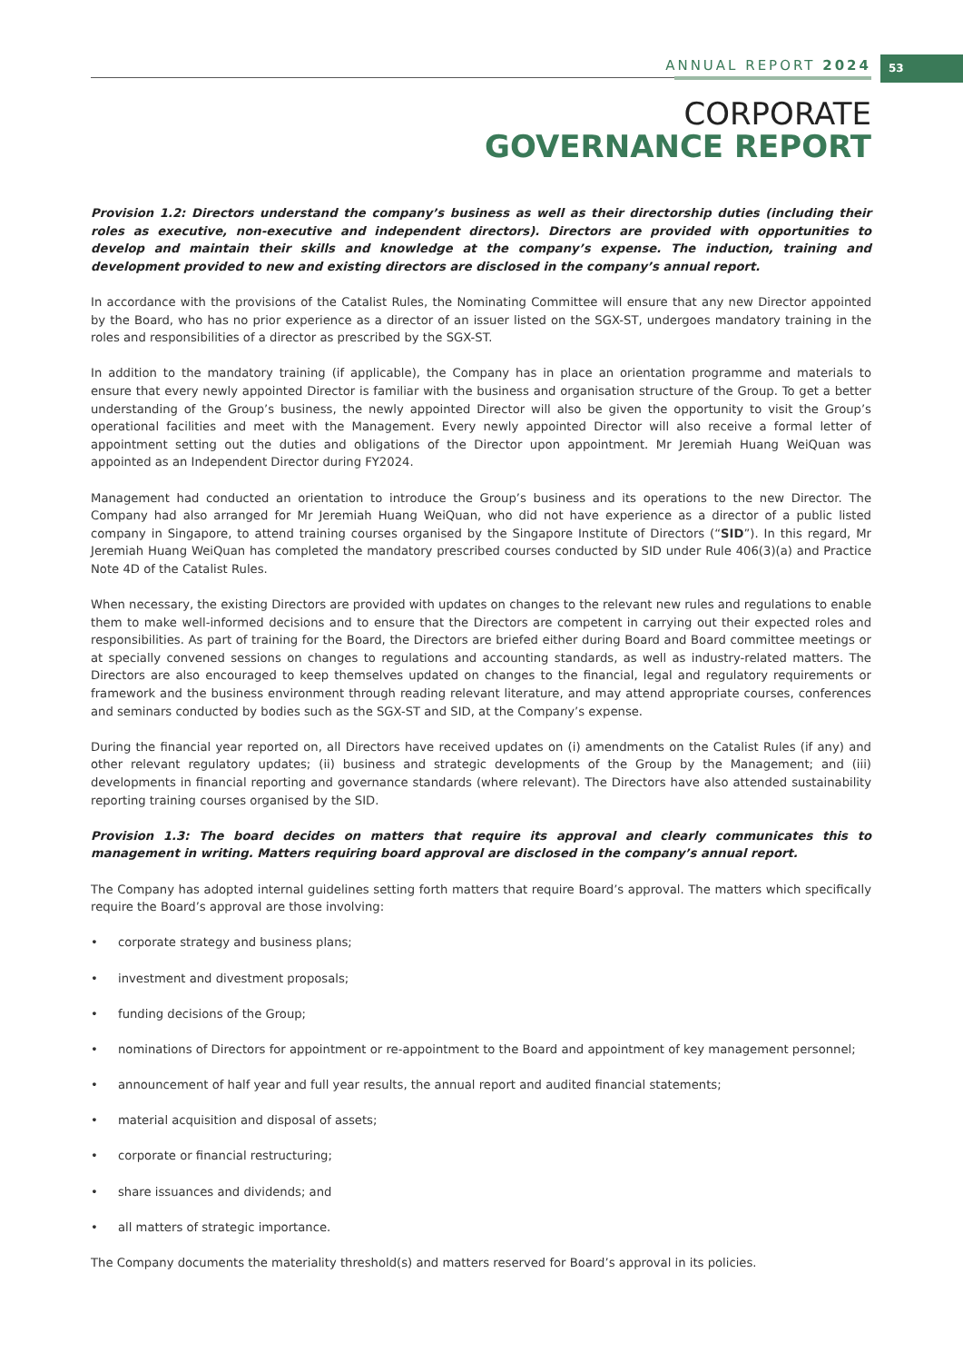ANNUAL REPORT 2024 53
CORPORATE
GOVERNANCE REPORT
Provision 1.2: Directors understand the company’s business as well as their directorship duties (including their roles as executive, non-executive and independent directors). Directors are provided with opportunities to develop and maintain their skills and knowledge at the company’s expense. The induction, training and development provided to new and existing directors are disclosed in the company’s annual report.
In accordance with the provisions of the Catalist Rules, the Nominating Committee will ensure that any new Director appointed by the Board, who has no prior experience as a director of an issuer listed on the SGX-ST, undergoes mandatory training in the roles and responsibilities of a director as prescribed by the SGX-ST.
In addition to the mandatory training (if applicable), the Company has in place an orientation programme and materials to ensure that every newly appointed Director is familiar with the business and organisation structure of the Group. To get a better understanding of the Group’s business, the newly appointed Director will also be given the opportunity to visit the Group’s operational facilities and meet with the Management. Every newly appointed Director will also receive a formal letter of appointment setting out the duties and obligations of the Director upon appointment. Mr Jeremiah Huang WeiQuan was appointed as an Independent Director during FY2024.
Management had conducted an orientation to introduce the Group’s business and its operations to the new Director. The Company had also arranged for Mr Jeremiah Huang WeiQuan, who did not have experience as a director of a public listed company in Singapore, to attend training courses organised by the Singapore Institute of Directors (“SID”). In this regard, Mr Jeremiah Huang WeiQuan has completed the mandatory prescribed courses conducted by SID under Rule 406(3)(a) and Practice Note 4D of the Catalist Rules.
When necessary, the existing Directors are provided with updates on changes to the relevant new rules and regulations to enable them to make well-informed decisions and to ensure that the Directors are competent in carrying out their expected roles and responsibilities. As part of training for the Board, the Directors are briefed either during Board and Board committee meetings or at specially convened sessions on changes to regulations and accounting standards, as well as industry-related matters. The Directors are also encouraged to keep themselves updated on changes to the financial, legal and regulatory requirements or framework and the business environment through reading relevant literature, and may attend appropriate courses, conferences and seminars conducted by bodies such as the SGX-ST and SID, at the Company’s expense.
During the financial year reported on, all Directors have received updates on (i) amendments on the Catalist Rules (if any) and other relevant regulatory updates; (ii) business and strategic developments of the Group by the Management; and (iii) developments in financial reporting and governance standards (where relevant). The Directors have also attended sustainability reporting training courses organised by the SID.
Provision 1.3: The board decides on matters that require its approval and clearly communicates this to management in writing. Matters requiring board approval are disclosed in the company’s annual report.
The Company has adopted internal guidelines setting forth matters that require Board’s approval. The matters which specifically require the Board’s approval are those involving:
• corporate strategy and business plans;
• investment and divestment proposals;
• funding decisions of the Group;
• nominations of Directors for appointment or re-appointment to the Board and appointment of key management personnel;
• announcement of half year and full year results, the annual report and audited financial statements;
• material acquisition and disposal of assets;
• corporate or financial restructuring;
• share issuances and dividends; and
• all matters of strategic importance.
The Company documents the materiality threshold(s) and matters reserved for Board’s approval in its policies.